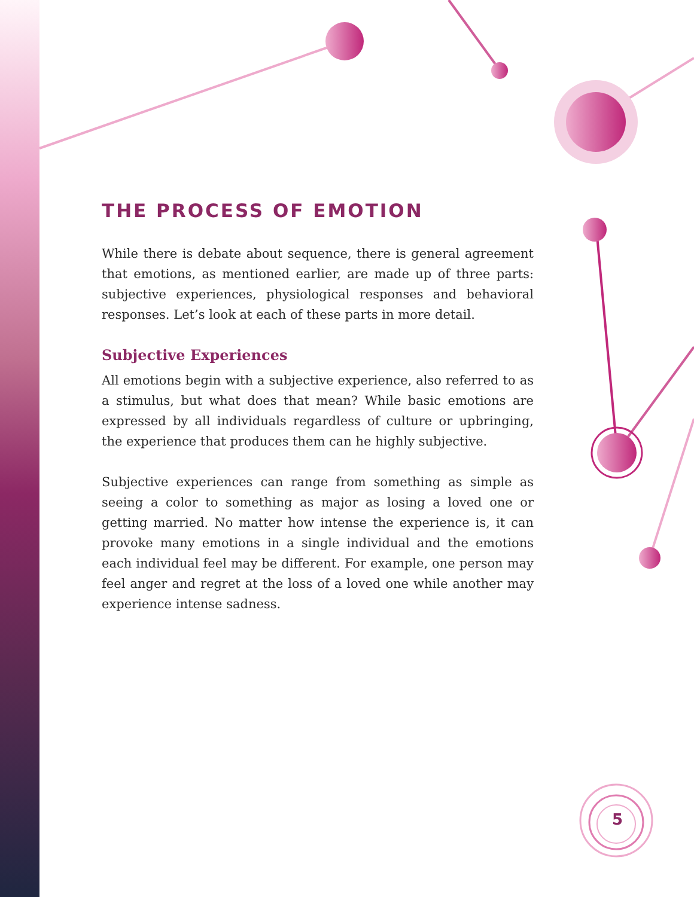THE PROCESS OF EMOTION
While there is debate about sequence, there is general agreement that emotions, as mentioned earlier, are made up of three parts: subjective experiences, physiological responses and behavioral responses. Let’s look at each of these parts in more detail.
Subjective Experiences
All emotions begin with a subjective experience, also referred to as a stimulus, but what does that mean? While basic emotions are expressed by all individuals regardless of culture or upbringing, the experience that produces them can he highly subjective.
Subjective experiences can range from something as simple as seeing a color to something as major as losing a loved one or getting married. No matter how intense the experience is, it can provoke many emotions in a single individual and the emotions each individual feel may be different. For example, one person may feel anger and regret at the loss of a loved one while another may experience intense sadness.
5